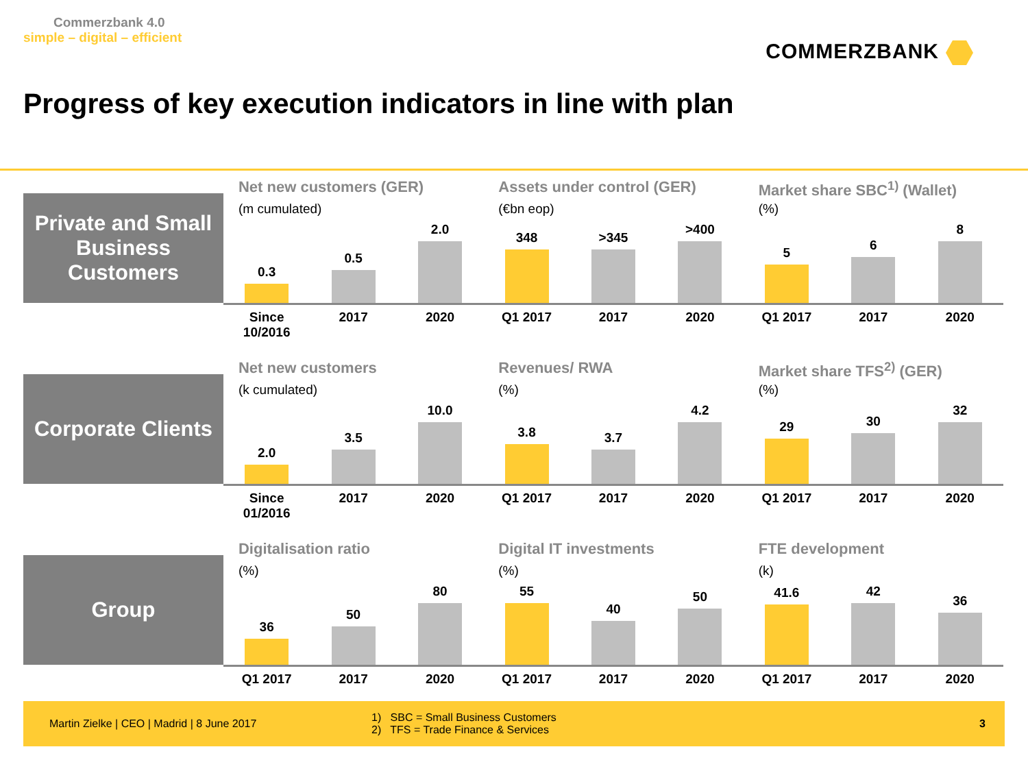Commerzbank 4.0
simple – digital – efficient
COMMERZBANK
Progress of key execution indicators in line with plan
Private and Small Business Customers
Net new customers (GER)
(m cumulated)
0.3
0.5
2.0
Since 10/2016
2017 2020
Assets under control (GER)
(€bn eop)
348
>345
>400
Q1 2017 2017 2020
Market share SBC<sup>1)</sup> (Wallet)
(%)
5
6
8
Q1 2017 2017 2020
Corporate Clients
Net new customers
(k cumulated)
2.0
3.5
10.0
Since 01/2016
2017 2020
Revenues/ RWA
(%)
3.8
3.7
4.2
Q1 2017 2017 2020
Market share TFS<sup>2)</sup> (GER)
(%)
29
30
32
Q1 2017 2017 2020
Group
Digitalisation ratio
(%)
36
50
80
Q1 2017 2017 2020
Digital IT investments
(%)
55
40
50
Q1 2017 2017 2020
FTE development
(k)
41.6
42
36
Q1 2017 2017 2020
Martin Zielke | CEO | Madrid | 8 June 2017
1) SBC = Small Business Customers
2) TFS = Trade Finance & Services
3